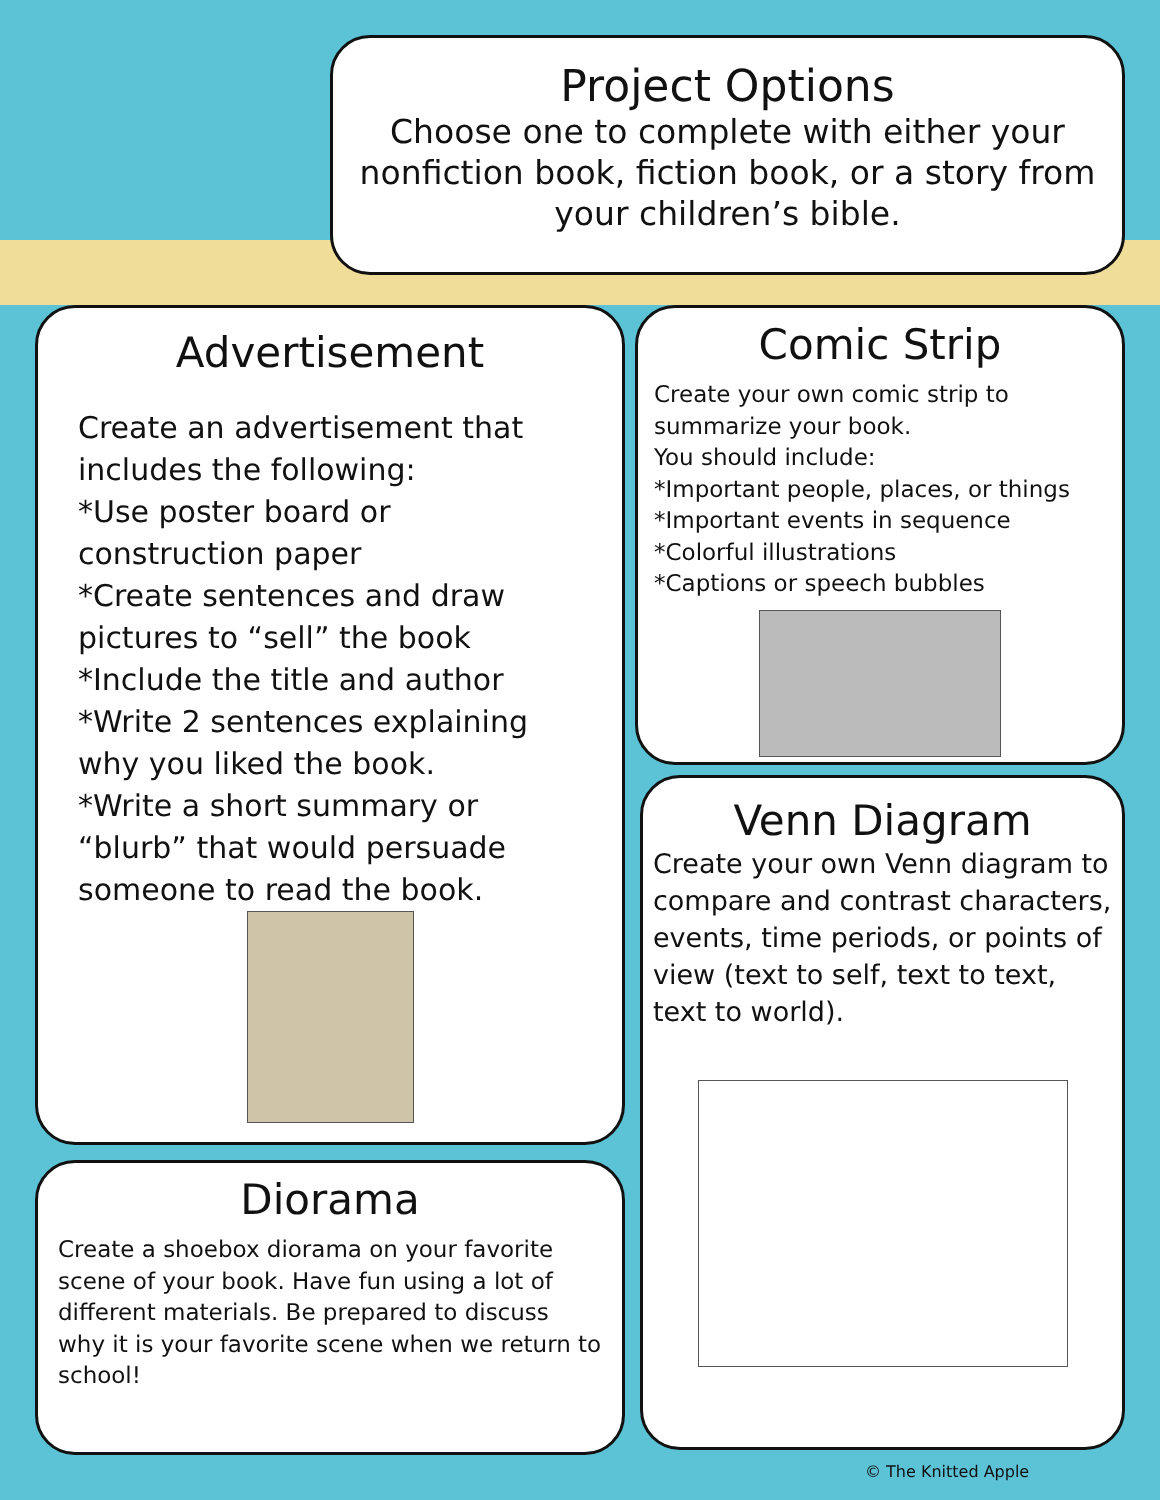Project Options
Choose one to complete with either your nonfiction book, fiction book, or a story from your children’s bible.
Advertisement
Create an advertisement that includes the following:
*Use poster board or construction paper
*Create sentences and draw pictures to “sell” the book
*Include the title and author
*Write 2 sentences explaining why you liked the book.
*Write a short summary or “blurb” that would persuade someone to read the book.
Comic Strip
Create your own comic strip to summarize your book.
You should include:
*Important people, places, or things
*Important events in sequence
*Colorful illustrations
*Captions or speech bubbles
Venn Diagram
Create your own Venn diagram to compare and contrast characters, events, time periods, or points of view (text to self, text to text, text to world).
Diorama
Create a shoebox diorama on your favorite scene of your book. Have fun using a lot of different materials. Be prepared to discuss why it is your favorite scene when we return to school!
© The Knitted Apple